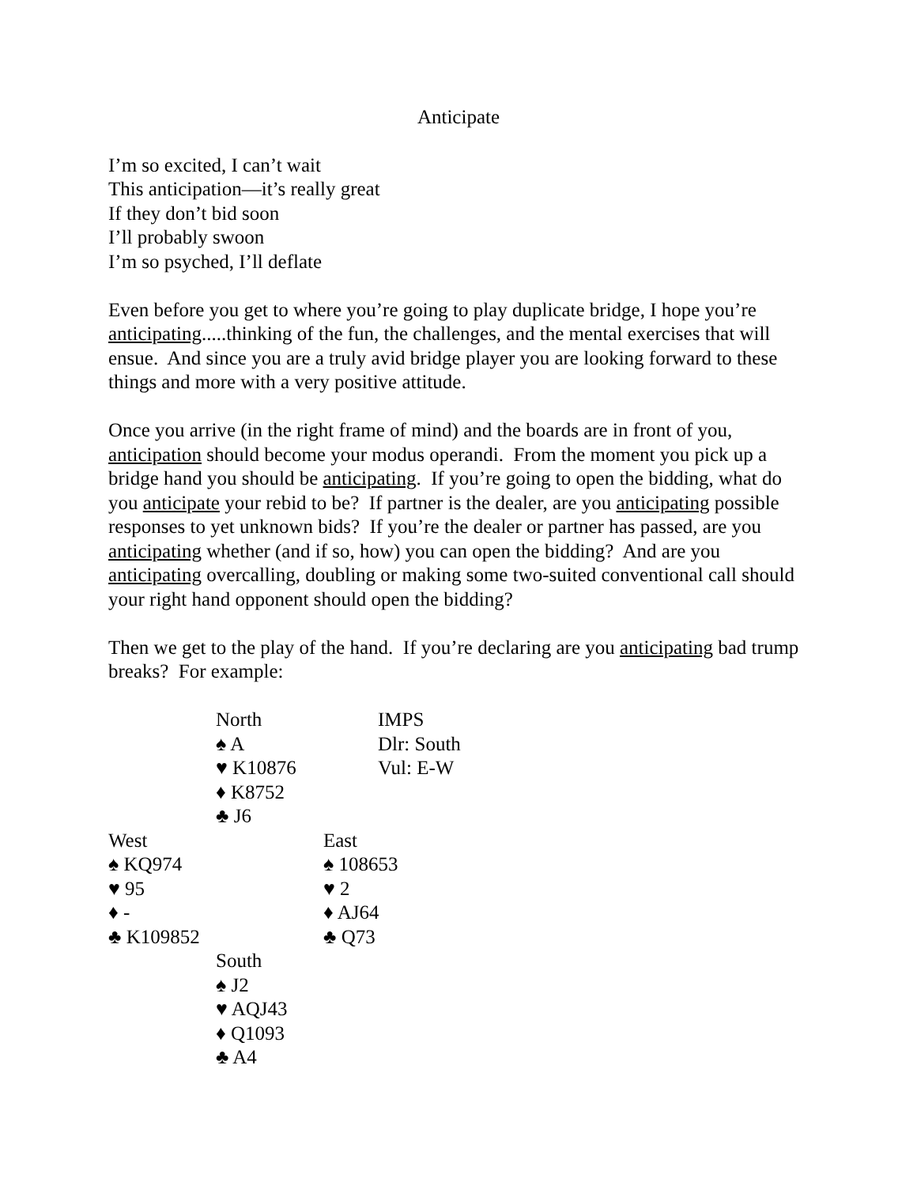Anticipate
I’m so excited, I can’t wait
This anticipation—it’s really great
If they don’t bid soon
I’ll probably swoon
I’m so psyched, I’ll deflate
Even before you get to where you’re going to play duplicate bridge, I hope you’re anticipating.....thinking of the fun, the challenges, and the mental exercises that will ensue. And since you are a truly avid bridge player you are looking forward to these things and more with a very positive attitude.
Once you arrive (in the right frame of mind) and the boards are in front of you, anticipation should become your modus operandi. From the moment you pick up a bridge hand you should be anticipating. If you’re going to open the bidding, what do you anticipate your rebid to be? If partner is the dealer, are you anticipating possible responses to yet unknown bids? If you’re the dealer or partner has passed, are you anticipating whether (and if so, how) you can open the bidding? And are you anticipating overcalling, doubling or making some two-suited conventional call should your right hand opponent should open the bidding?
Then we get to the play of the hand. If you’re declaring are you anticipating bad trump breaks? For example:
| | North | | IMPS |
| | ♠ A | | Dlr: South |
| | ♥ K10876 | | Vul: E-W |
| | ♦ K8752 | | |
| | ♣ J6 | | |
| West | | East | |
| ♠ KQ974 | | ♠ 108653 | |
| ♥ 95 | | ♥ 2 | |
| ♦ - | | ♦ AJ64 | |
| ♣ K109852 | | ♣ Q73 | |
| | South | | |
| | ♠ J2 | | |
| | ♥ AQJ43 | | |
| | ♦ Q1093 | | |
| | ♣ A4 | | |